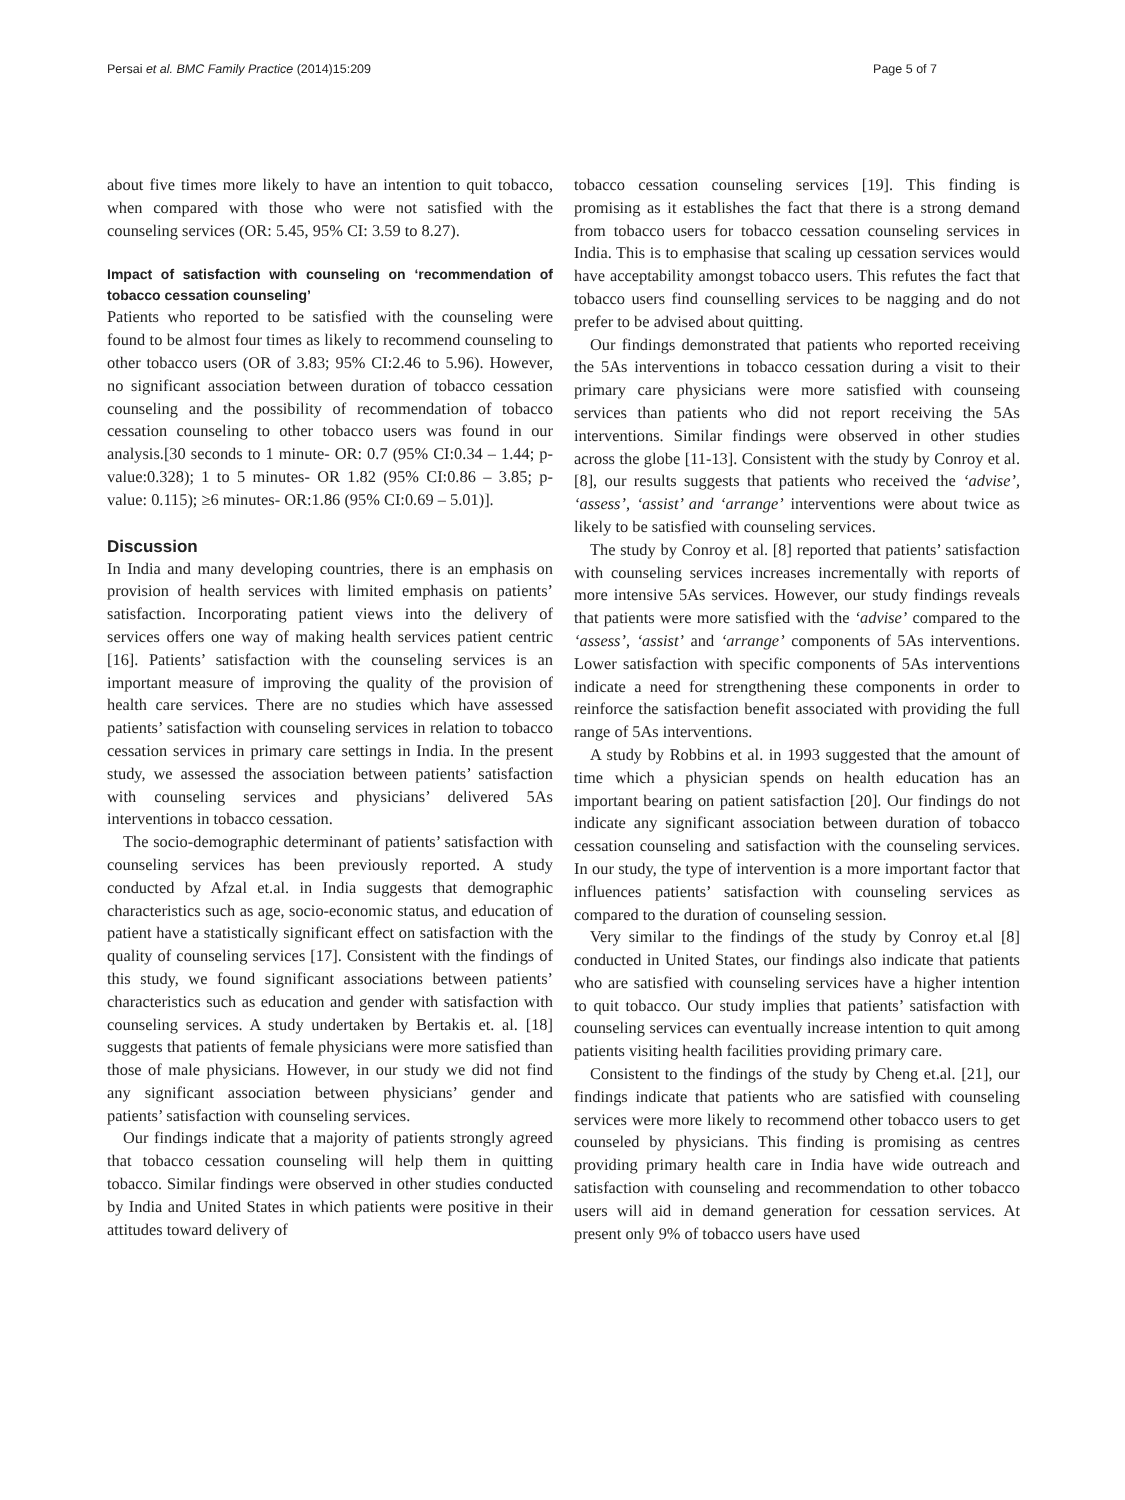Persai et al. BMC Family Practice (2014)15:209 Page 5 of 7
about five times more likely to have an intention to quit tobacco, when compared with those who were not satisfied with the counseling services (OR: 5.45, 95% CI: 3.59 to 8.27).
Impact of satisfaction with counseling on ‘recommendation of tobacco cessation counseling’
Patients who reported to be satisfied with the counseling were found to be almost four times as likely to recommend counseling to other tobacco users (OR of 3.83; 95% CI:2.46 to 5.96). However, no significant association between duration of tobacco cessation counseling and the possibility of recommendation of tobacco cessation counseling to other tobacco users was found in our analysis.[30 seconds to 1 minute- OR: 0.7 (95% CI:0.34 – 1.44; p-value:0.328); 1 to 5 minutes- OR 1.82 (95% CI:0.86 – 3.85; p-value: 0.115); ≥6 minutes- OR:1.86 (95% CI:0.69 – 5.01)].
Discussion
In India and many developing countries, there is an emphasis on provision of health services with limited emphasis on patients’ satisfaction. Incorporating patient views into the delivery of services offers one way of making health services patient centric [16]. Patients’ satisfaction with the counseling services is an important measure of improving the quality of the provision of health care services. There are no studies which have assessed patients’ satisfaction with counseling services in relation to tobacco cessation services in primary care settings in India. In the present study, we assessed the association between patients’ satisfaction with counseling services and physicians’ delivered 5As interventions in tobacco cessation.
The socio-demographic determinant of patients’ satisfaction with counseling services has been previously reported. A study conducted by Afzal et.al. in India suggests that demographic characteristics such as age, socio-economic status, and education of patient have a statistically significant effect on satisfaction with the quality of counseling services [17]. Consistent with the findings of this study, we found significant associations between patients’ characteristics such as education and gender with satisfaction with counseling services. A study undertaken by Bertakis et. al. [18] suggests that patients of female physicians were more satisfied than those of male physicians. However, in our study we did not find any significant association between physicians’ gender and patients’ satisfaction with counseling services.
Our findings indicate that a majority of patients strongly agreed that tobacco cessation counseling will help them in quitting tobacco. Similar findings were observed in other studies conducted by India and United States in which patients were positive in their attitudes toward delivery of
tobacco cessation counseling services [19]. This finding is promising as it establishes the fact that there is a strong demand from tobacco users for tobacco cessation counseling services in India. This is to emphasise that scaling up cessation services would have acceptability amongst tobacco users. This refutes the fact that tobacco users find counselling services to be nagging and do not prefer to be advised about quitting.
Our findings demonstrated that patients who reported receiving the 5As interventions in tobacco cessation during a visit to their primary care physicians were more satisfied with counseing services than patients who did not report receiving the 5As interventions. Similar findings were observed in other studies across the globe [11-13]. Consistent with the study by Conroy et al. [8], our results suggests that patients who received the ‘advise’, ‘assess’, ‘assist’ and ‘arrange’ interventions were about twice as likely to be satisfied with counseling services.
The study by Conroy et al. [8] reported that patients’ satisfaction with counseling services increases incrementally with reports of more intensive 5As services. However, our study findings reveals that patients were more satisfied with the ‘advise’ compared to the ‘assess’, ‘assist’ and ‘arrange’ components of 5As interventions. Lower satisfaction with specific components of 5As interventions indicate a need for strengthening these components in order to reinforce the satisfaction benefit associated with providing the full range of 5As interventions.
A study by Robbins et al. in 1993 suggested that the amount of time which a physician spends on health education has an important bearing on patient satisfaction [20]. Our findings do not indicate any significant association between duration of tobacco cessation counseling and satisfaction with the counseling services. In our study, the type of intervention is a more important factor that influences patients’ satisfaction with counseling services as compared to the duration of counseling session.
Very similar to the findings of the study by Conroy et.al [8] conducted in United States, our findings also indicate that patients who are satisfied with counseling services have a higher intention to quit tobacco. Our study implies that patients’ satisfaction with counseling services can eventually increase intention to quit among patients visiting health facilities providing primary care.
Consistent to the findings of the study by Cheng et.al. [21], our findings indicate that patients who are satisfied with counseling services were more likely to recommend other tobacco users to get counseled by physicians. This finding is promising as centres providing primary health care in India have wide outreach and satisfaction with counseling and recommendation to other tobacco users will aid in demand generation for cessation services. At present only 9% of tobacco users have used